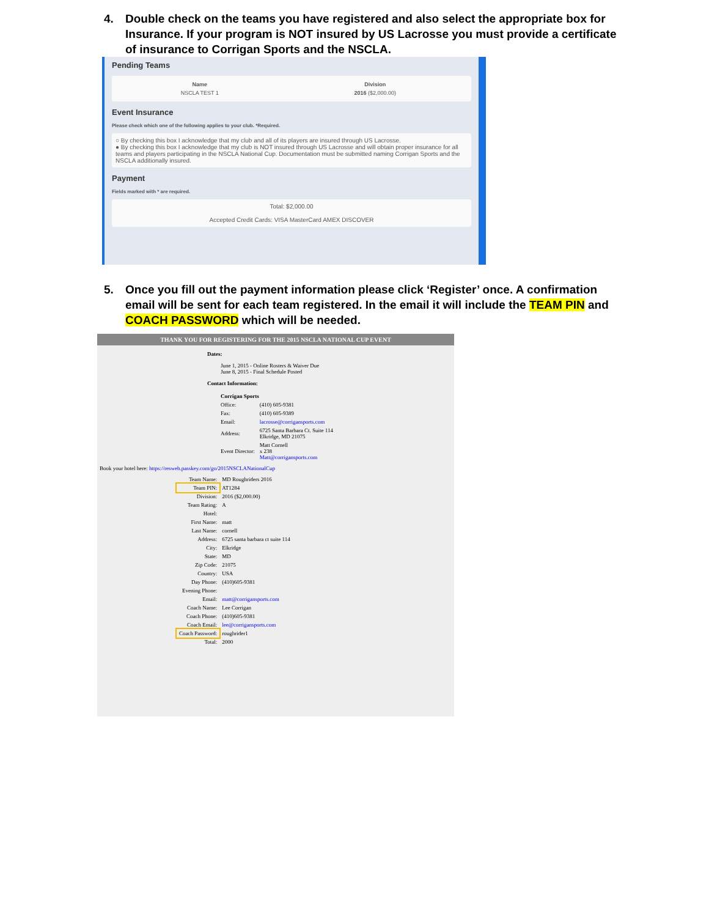4. Double check on the teams you have registered and also select the appropriate box for Insurance. If your program is NOT insured by US Lacrosse you must provide a certificate of insurance to Corrigan Sports and the NSCLA.
Pending Teams
| Name | Division |
| --- | --- |
| NSCLA TEST 1 | 2016 ($2,000.00) |
Event Insurance
Please check which one of the following applies to your club. *Required.
○ By checking this box I acknowledge that my club and all of its players are insured through US Lacrosse.
● By checking this box I acknowledge that my club is NOT insured through US Lacrosse and will obtain proper insurance for all teams and players participating in the NSCLA National Cup. Documentation must be submitted naming Corrigan Sports and the NSCLA additionally insured.
Payment
Fields marked with * are required.
Total: $2,000.00
Accepted Credit Cards: VISA MasterCard AMEX DISCOVER
5. Once you fill out the payment information please click ‘Register’ once. A confirmation email will be sent for each team registered. In the email it will include the TEAM PIN and COACH PASSWORD which will be needed.
THANK YOU FOR REGISTERING FOR THE 2015 NSCLA NATIONAL CUP EVENT
Dates:
June 1, 2015 - Online Rosters & Waiver Due
June 8, 2015 - Final Schedule Posted
Contact Information:
| Corrigan Sports | |
| Office: | (410) 605-9381 |
| Fax: | (410) 605-9389 |
| Email: | lacrosse@corrigansports.com |
| Address: | 6725 Santa Barbara Ct. Suite 114 Elkridge, MD 21075 |
| Event Director: | Matt Cornell x 238 Matt@corrigansports.com |
Book your hotel here: https://resweb.passkey.com/go/2015NSCLANationalCup
| Team Name: | MD Roughriders 2016 |
| Team PIN: | AT1284 |
| Division: | 2016 ($2,000.00) |
| Team Rating: | A |
| Hotel: | |
| First Name: | matt |
| Last Name: | cornell |
| Address: | 6725 santa barbara ct suite 114 |
| City: | Elkridge |
| State: | MD |
| Zip Code: | 21075 |
| Country: | USA |
| Day Phone: | (410)605-9381 |
| Evening Phone: | |
| Email: | matt@corrigansports.com |
| Coach Name: | Lee Corrigan |
| Coach Phone: | (410)605-9381 |
| Coach Email: | lee@corrigansports.com |
| Coach Password: | roughrider1 |
| Total: | 2000 |